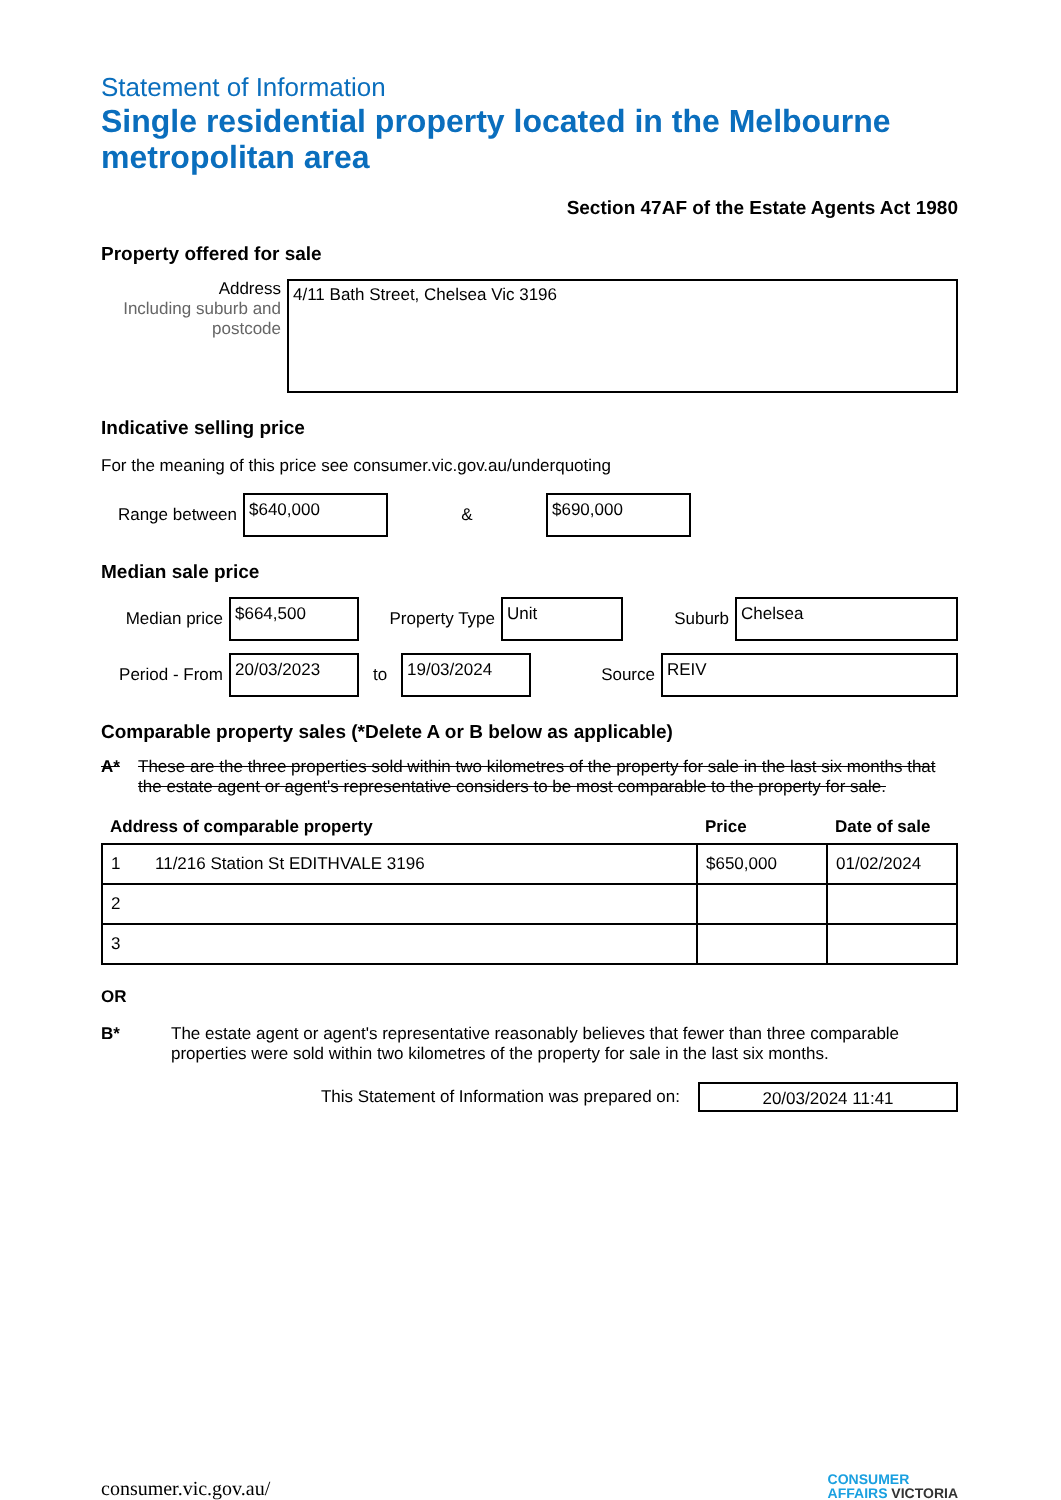Statement of Information
Single residential property located in the Melbourne metropolitan area
Section 47AF of the Estate Agents Act 1980
Property offered for sale
Address
Including suburb and postcode
4/11 Bath Street, Chelsea Vic 3196
Indicative selling price
For the meaning of this price see consumer.vic.gov.au/underquoting
Range between
$640,000
&
$690,000
Median sale price
Median price
$664,500
Property Type
Unit
Suburb
Chelsea
Period - From
20/03/2023
to
19/03/2024
Source
REIV
Comparable property sales (*Delete A or B below as applicable)
A* These are the three properties sold within two kilometres of the property for sale in the last six months that the estate agent or agent's representative considers to be most comparable to the property for sale.
| Address of comparable property | | Price | Date of sale |
| --- | --- | --- | --- |
| 1 | 11/216 Station St EDITHVALE 3196 | $650,000 | 01/02/2024 |
| 2 | | | |
| 3 | | | |
OR
B* The estate agent or agent's representative reasonably believes that fewer than three comparable properties were sold within two kilometres of the property for sale in the last six months.
This Statement of Information was prepared on:
20/03/2024 11:41
consumer.vic.gov.au/ CONSUMER
AFFAIRS VICTORIA